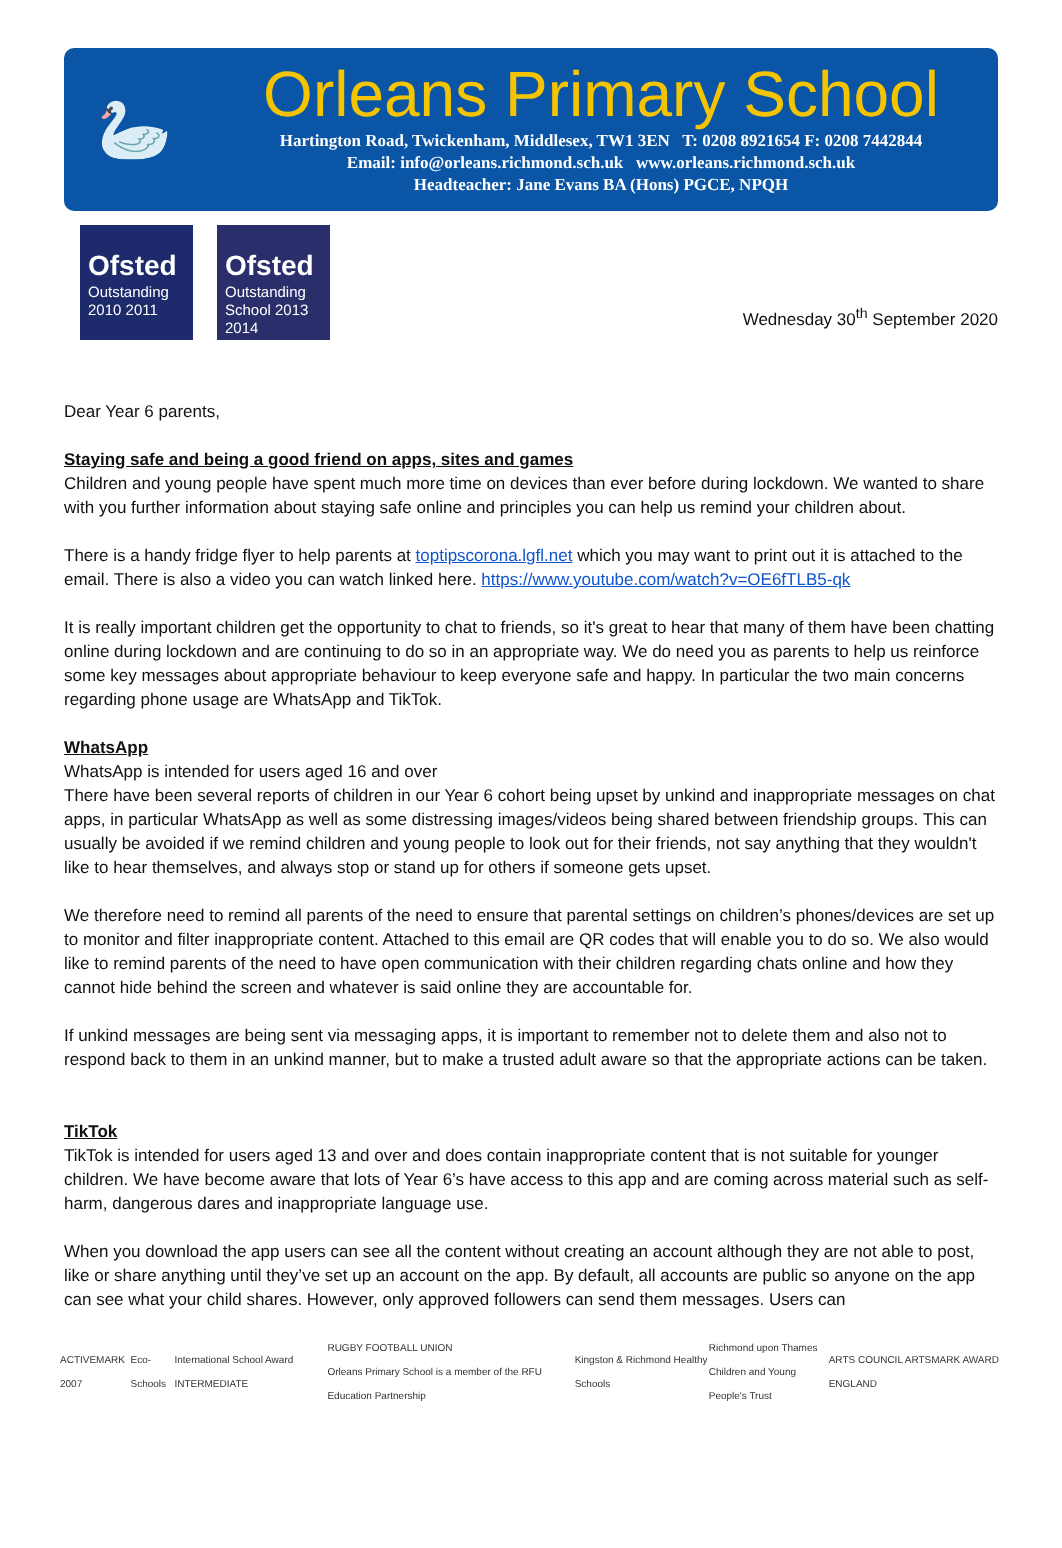🦢
Orleans Primary School
Hartington Road, Twickenham, Middlesex, TW1 3EN T: 0208 8921654 F: 0208 7442844
Email: info@orleans.richmond.sch.uk www.orleans.richmond.sch.uk
Headteacher: Jane Evans BA (Hons) PGCE, NPQH
Ofsted
Outstanding
2010 2011
Ofsted
Outstanding School 2013 2014
Wednesday 30<sup>th</sup> September 2020
Dear Year 6 parents,
Staying safe and being a good friend on apps, sites and games
Children and young people have spent much more time on devices than ever before during lockdown. We wanted to share with you further information about staying safe online and principles you can help us remind your children about.
There is a handy fridge flyer to help parents at toptipscorona.lgfl.net which you may want to print out it is attached to the email. There is also a video you can watch linked here. https://www.youtube.com/watch?v=OE6fTLB5-qk
It is really important children get the opportunity to chat to friends, so it's great to hear that many of them have been chatting online during lockdown and are continuing to do so in an appropriate way. We do need you as parents to help us reinforce some key messages about appropriate behaviour to keep everyone safe and happy. In particular the two main concerns regarding phone usage are WhatsApp and TikTok.
WhatsApp
WhatsApp is intended for users aged 16 and over
There have been several reports of children in our Year 6 cohort being upset by unkind and inappropriate messages on chat apps, in particular WhatsApp as well as some distressing images/videos being shared between friendship groups. This can usually be avoided if we remind children and young people to look out for their friends, not say anything that they wouldn't like to hear themselves, and always stop or stand up for others if someone gets upset.
We therefore need to remind all parents of the need to ensure that parental settings on children’s phones/devices are set up to monitor and filter inappropriate content. Attached to this email are QR codes that will enable you to do so. We also would like to remind parents of the need to have open communication with their children regarding chats online and how they cannot hide behind the screen and whatever is said online they are accountable for.
If unkind messages are being sent via messaging apps, it is important to remember not to delete them and also not to respond back to them in an unkind manner, but to make a trusted adult aware so that the appropriate actions can be taken.
TikTok
TikTok is intended for users aged 13 and over and does contain inappropriate content that is not suitable for younger children. We have become aware that lots of Year 6’s have access to this app and are coming across material such as self-harm, dangerous dares and inappropriate language use.
When you download the app users can see all the content without creating an account although they are not able to post, like or share anything until they’ve set up an account on the app. By default, all accounts are public so anyone on the app can see what your child shares. However, only approved followers can send them messages. Users can
ACTIVEMARK 2007 Eco-Schools International School Award INTERMEDIATE RUGBY FOOTBALL UNION
Orleans Primary School is a member of the RFU Education Partnership Kingston & Richmond Healthy Schools Richmond upon Thames
Children and Young People's Trust ARTS COUNCIL ARTSMARK AWARD ENGLAND